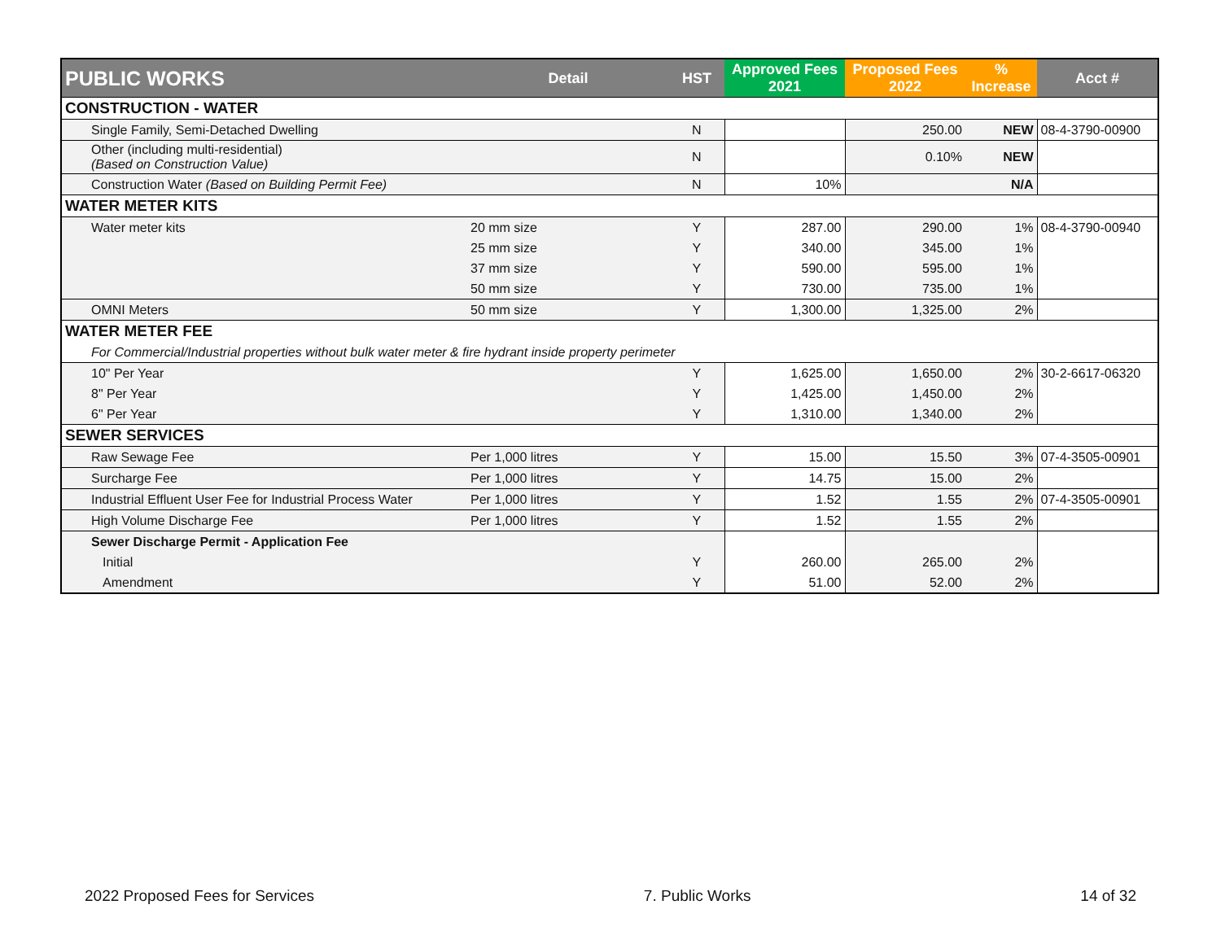| PUBLIC WORKS | Detail | HST | Approved Fees 2021 | Proposed Fees 2022 | % Increase | Acct # |
| --- | --- | --- | --- | --- | --- | --- |
| CONSTRUCTION - WATER | | | | | | |
| Single Family, Semi-Detached Dwelling | | N | | 250.00 | NEW | 08-4-3790-00900 |
| Other (including multi-residential) (Based on Construction Value) | | N | | 0.10% | NEW | |
| Construction Water (Based on Building Permit Fee) | | N | 10% | | N/A | |
| WATER METER KITS | | | | | | |
| Water meter kits | 20 mm size | Y | 287.00 | 290.00 | 1% | 08-4-3790-00940 |
| | 25 mm size | Y | 340.00 | 345.00 | 1% | |
| | 37 mm size | Y | 590.00 | 595.00 | 1% | |
| | 50 mm size | Y | 730.00 | 735.00 | 1% | |
| OMNI Meters | 50 mm size | Y | 1,300.00 | 1,325.00 | 2% | |
| WATER METER FEE | | | | | | |
| For Commercial/Industrial properties without bulk water meter & fire hydrant inside property perimeter | | | | | | |
| 10" Per Year | | Y | 1,625.00 | 1,650.00 | 2% | 30-2-6617-06320 |
| 8" Per Year | | Y | 1,425.00 | 1,450.00 | 2% | |
| 6" Per Year | | Y | 1,310.00 | 1,340.00 | 2% | |
| SEWER SERVICES | | | | | | |
| Raw Sewage Fee | Per 1,000 litres | Y | 15.00 | 15.50 | 3% | 07-4-3505-00901 |
| Surcharge Fee | Per 1,000 litres | Y | 14.75 | 15.00 | 2% | |
| Industrial Effluent User Fee for Industrial Process Water | Per 1,000 litres | Y | 1.52 | 1.55 | 2% | 07-4-3505-00901 |
| High Volume Discharge Fee | Per 1,000 litres | Y | 1.52 | 1.55 | 2% | |
| Sewer Discharge Permit - Application Fee | | | | | | |
| Initial | | Y | 260.00 | 265.00 | 2% | |
| Amendment | | Y | 51.00 | 52.00 | 2% | |
2022 Proposed Fees for Services 7. Public Works 14 of 32